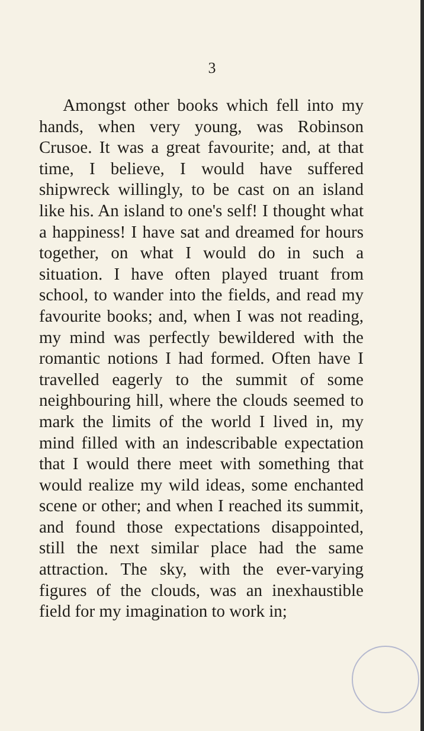3
Amongst other books which fell into my hands, when very young, was Robinson Crusoe. It was a great favourite; and, at that time, I believe, I would have suffered shipwreck willingly, to be cast on an island like his. An island to one's self! I thought what a happiness! I have sat and dreamed for hours together, on what I would do in such a situation. I have often played truant from school, to wander into the fields, and read my favourite books; and, when I was not reading, my mind was perfectly bewildered with the romantic notions I had formed. Often have I travelled eagerly to the summit of some neighbouring hill, where the clouds seemed to mark the limits of the world I lived in, my mind filled with an indescribable expectation that I would there meet with something that would realize my wild ideas, some enchanted scene or other; and when I reached its summit, and found those expectations disappointed, still the next similar place had the same attraction. The sky, with the ever-varying figures of the clouds, was an inexhaustible field for my imagination to work in;